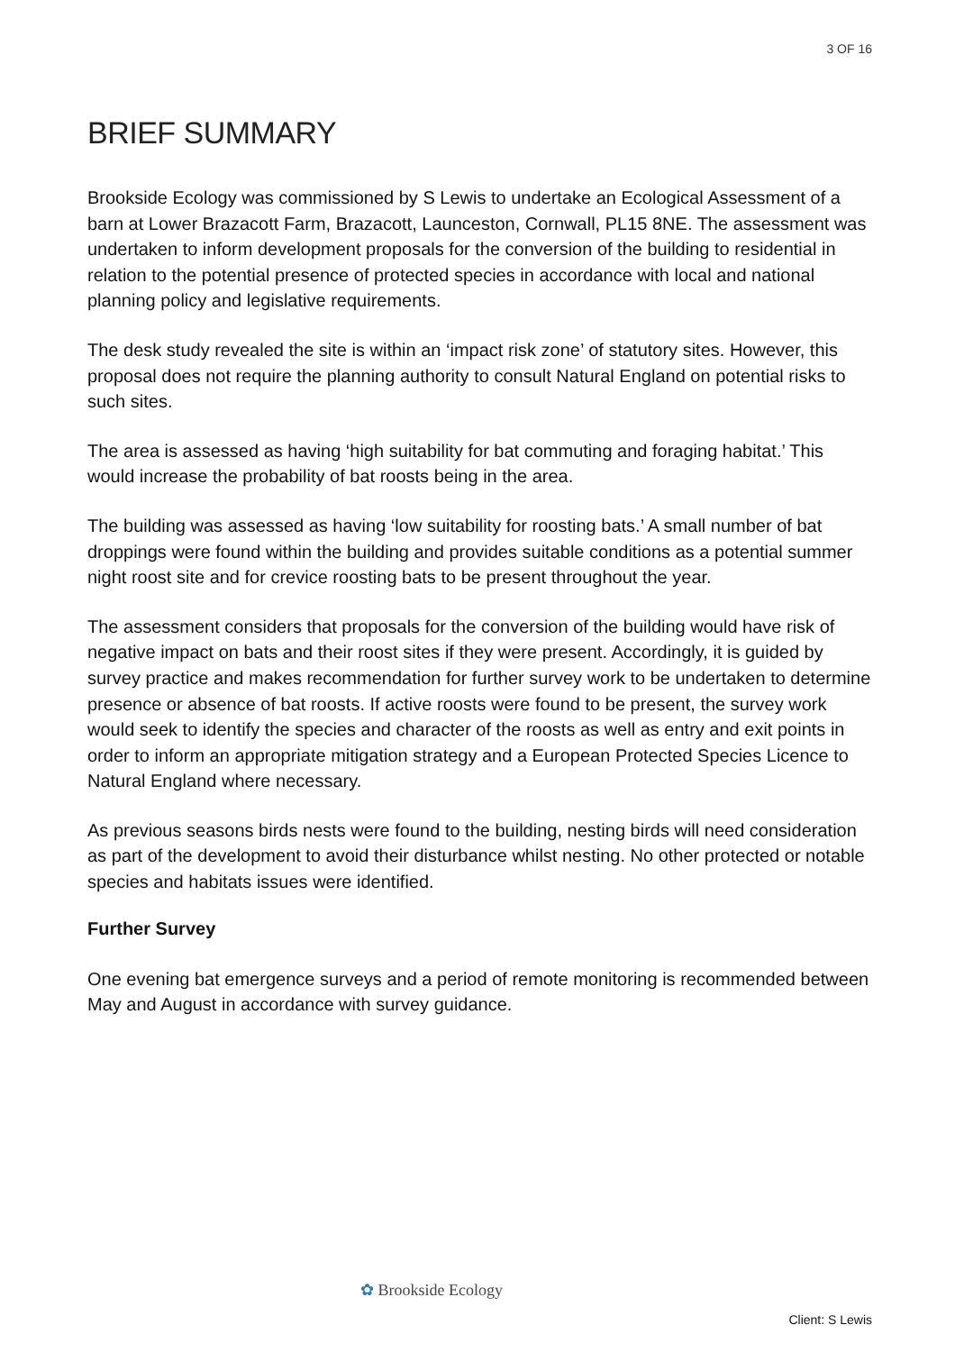3 OF 16
BRIEF SUMMARY
Brookside Ecology was commissioned by S Lewis to undertake an Ecological Assessment of a barn at Lower Brazacott Farm, Brazacott, Launceston, Cornwall, PL15 8NE. The assessment was undertaken to inform development proposals for the conversion of the building to residential in relation to the potential presence of protected species in accordance with local and national planning policy and legislative requirements.
The desk study revealed the site is within an ‘impact risk zone’ of statutory sites. However, this proposal does not require the planning authority to consult Natural England on potential risks to such sites.
The area is assessed as having ‘high suitability for bat commuting and foraging habitat.’ This would increase the probability of bat roosts being in the area.
The building was assessed as having ‘low suitability for roosting bats.’ A small number of bat droppings were found within the building and provides suitable conditions as a potential summer night roost site and for crevice roosting bats to be present throughout the year.
The assessment considers that proposals for the conversion of the building would have risk of negative impact on bats and their roost sites if they were present. Accordingly, it is guided by survey practice and makes recommendation for further survey work to be undertaken to determine presence or absence of bat roosts. If active roosts were found to be present, the survey work would seek to identify the species and character of the roosts as well as entry and exit points in order to inform an appropriate mitigation strategy and a European Protected Species Licence to Natural England where necessary.
As previous seasons birds nests were found to the building, nesting birds will need consideration as part of the development to avoid their disturbance whilst nesting. No other protected or notable species and habitats issues were identified.
Further Survey
One evening bat emergence surveys and a period of remote monitoring is recommended between May and August in accordance with survey guidance.
✿ Brookside Ecology
Client: S Lewis